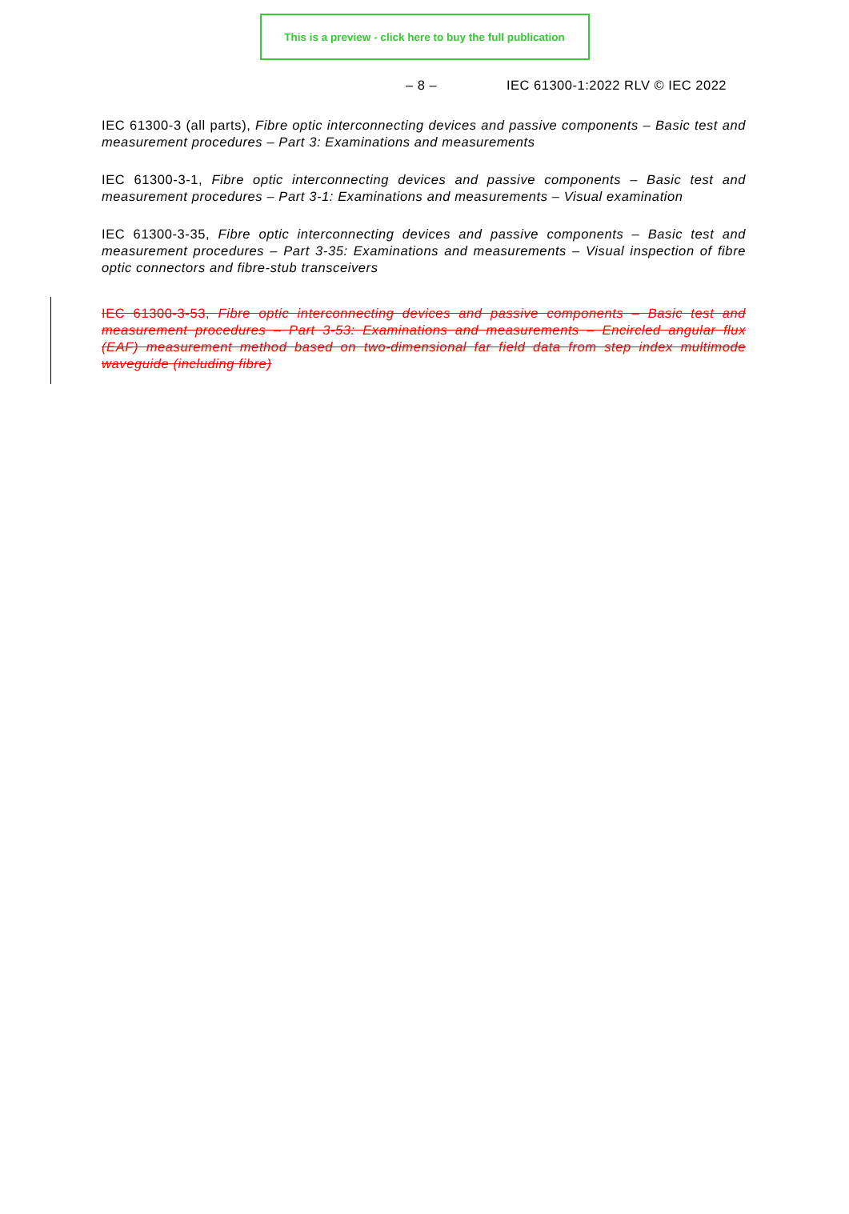This is a preview - click here to buy the full publication
– 8 – IEC 61300-1:2022 RLV © IEC 2022
IEC 61300-3 (all parts), Fibre optic interconnecting devices and passive components – Basic test and measurement procedures – Part 3: Examinations and measurements
IEC 61300-3-1, Fibre optic interconnecting devices and passive components – Basic test and measurement procedures – Part 3-1: Examinations and measurements – Visual examination
IEC 61300-3-35, Fibre optic interconnecting devices and passive components – Basic test and measurement procedures – Part 3-35: Examinations and measurements – Visual inspection of fibre optic connectors and fibre-stub transceivers
IEC 61300-3-53, Fibre optic interconnecting devices and passive components – Basic test and measurement procedures – Part 3-53: Examinations and measurements – Encircled angular flux (EAF) measurement method based on two-dimensional far field data from step index multimode waveguide (including fibre)